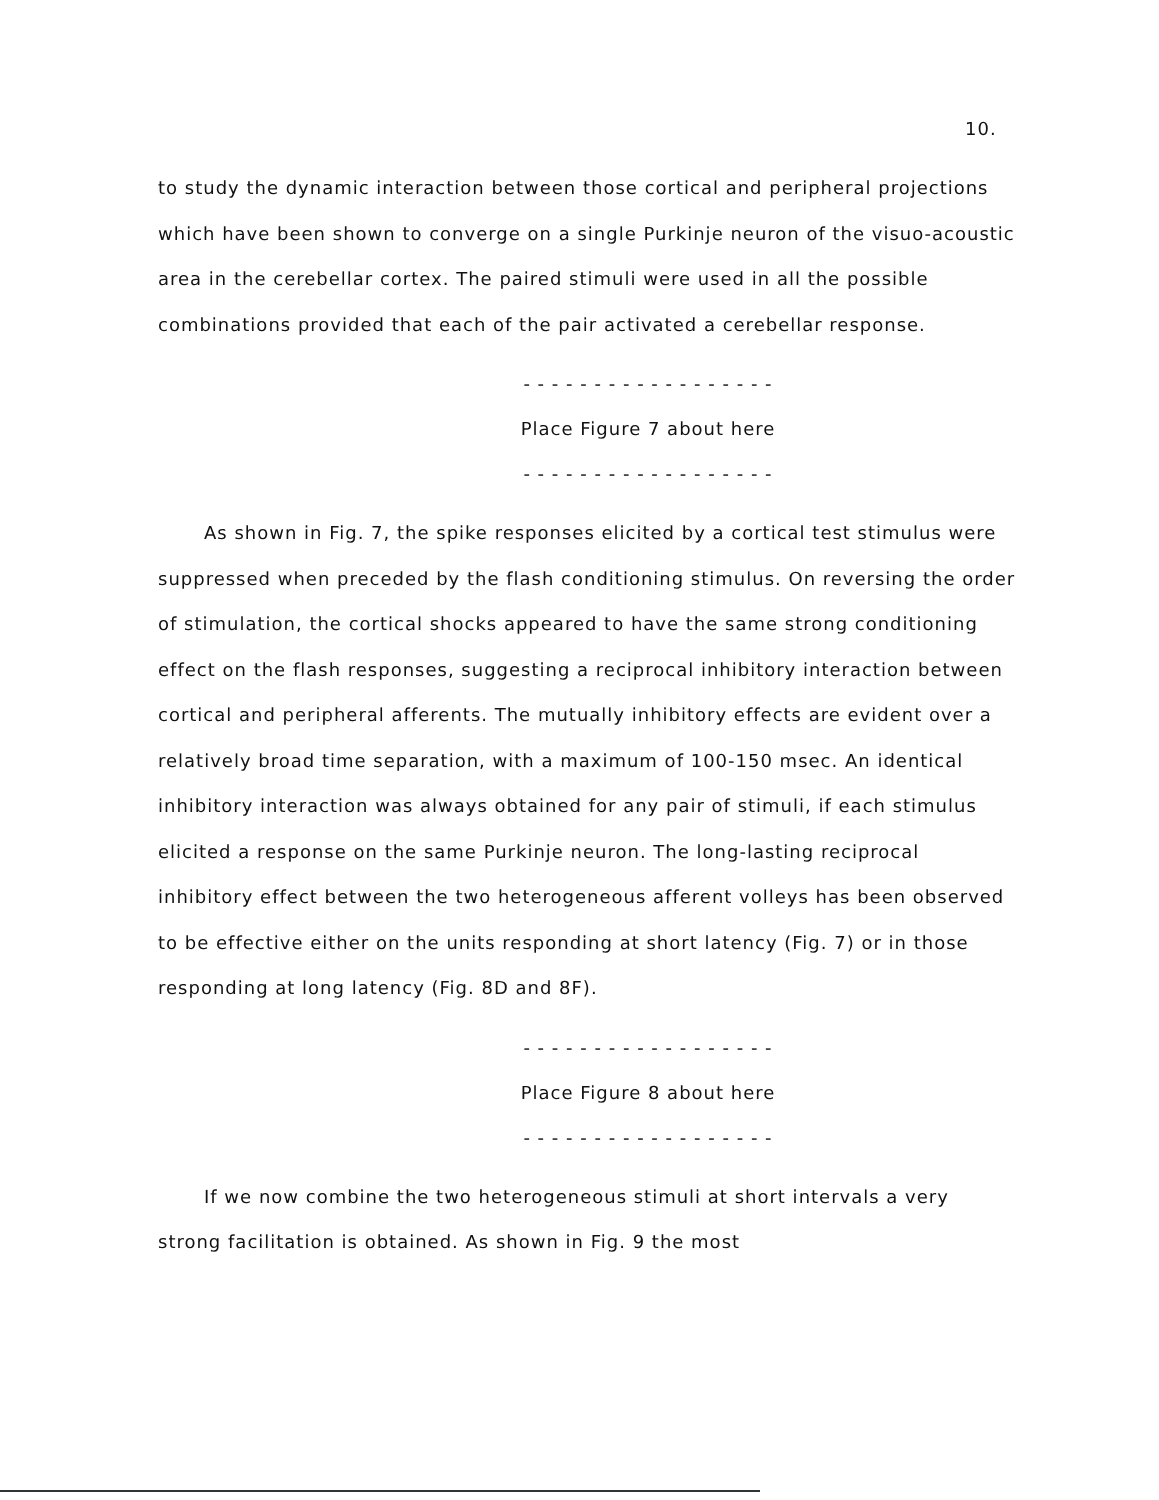10.
to study the dynamic interaction between those cortical and peripheral projections which have been shown to converge on a single Purkinje neuron of the visuo-acoustic area in the cerebellar cortex. The paired stimuli were used in all the possible combinations provided that each of the pair activated a cerebellar response.
- - - - - - - - - - - - - - - - - -
Place Figure 7 about here
- - - - - - - - - - - - - - - - - -
As shown in Fig. 7, the spike responses elicited by a cortical test stimulus were suppressed when preceded by the flash conditioning stimulus. On reversing the order of stimulation, the cortical shocks appeared to have the same strong conditioning effect on the flash responses, suggesting a reciprocal inhibitory interaction between cortical and peripheral afferents. The mutually inhibitory effects are evident over a relatively broad time separation, with a maximum of 100-150 msec. An identical inhibitory interaction was always obtained for any pair of stimuli, if each stimulus elicited a response on the same Purkinje neuron. The long-lasting reciprocal inhibitory effect between the two heterogeneous afferent volleys has been observed to be effective either on the units responding at short latency (Fig. 7) or in those responding at long latency (Fig. 8D and 8F).
- - - - - - - - - - - - - - - - - -
Place Figure 8 about here
- - - - - - - - - - - - - - - - - -
If we now combine the two heterogeneous stimuli at short intervals a very strong facilitation is obtained. As shown in Fig. 9 the most